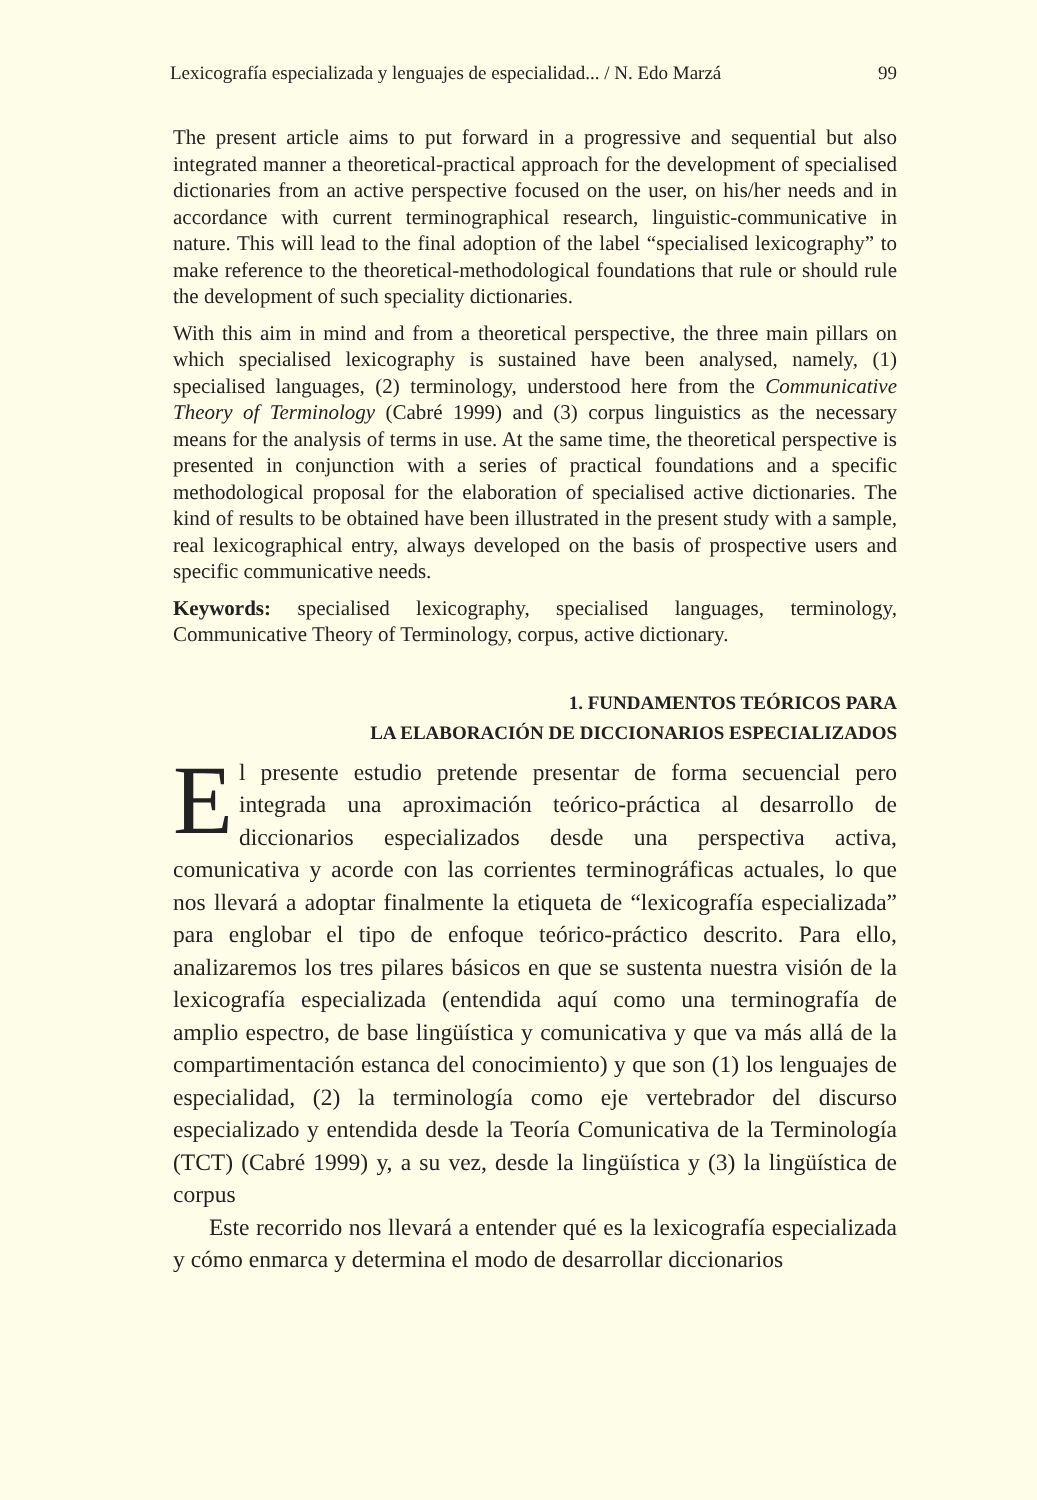Lexicografía especializada y lenguajes de especialidad... / N. Edo Marzá 99
The present article aims to put forward in a progressive and sequential but also integrated manner a theoretical-practical approach for the development of specialised dictionaries from an active perspective focused on the user, on his/her needs and in accordance with current terminographical research, linguistic-communicative in nature. This will lead to the final adoption of the label “specialised lexicography” to make reference to the theoretical-methodological foundations that rule or should rule the development of such speciality dictionaries.
With this aim in mind and from a theoretical perspective, the three main pillars on which specialised lexicography is sustained have been analysed, namely, (1) specialised languages, (2) terminology, understood here from the Communicative Theory of Terminology (Cabré 1999) and (3) corpus linguistics as the necessary means for the analysis of terms in use. At the same time, the theoretical perspective is presented in conjunction with a series of practical foundations and a specific methodological proposal for the elaboration of specialised active dictionaries. The kind of results to be obtained have been illustrated in the present study with a sample, real lexicographical entry, always developed on the basis of prospective users and specific communicative needs.
Keywords: specialised lexicography, specialised languages, terminology, Communicative Theory of Terminology, corpus, active dictionary.
1. FUNDAMENTOS TEÓRICOS PARA
LA ELABORACIÓN DE DICCIONARIOS ESPECIALIZADOS
El presente estudio pretende presentar de forma secuencial pero integrada una aproximación teórico-práctica al desarrollo de diccionarios especializados desde una perspectiva activa, comunicativa y acorde con las corrientes terminográficas actuales, lo que nos llevará a adoptar finalmente la etiqueta de “lexicografía especializada” para englobar el tipo de enfoque teórico-práctico descrito. Para ello, analizaremos los tres pilares básicos en que se sustenta nuestra visión de la lexicografía especializada (entendida aquí como una terminografía de amplio espectro, de base lingüística y comunicativa y que va más allá de la compartimentación estanca del conocimiento) y que son (1) los lenguajes de especialidad, (2) la terminología como eje vertebrador del discurso especializado y entendida desde la Teoría Comunicativa de la Terminología (TCT) (Cabré 1999) y, a su vez, desde la lingüística y (3) la lingüística de corpus
Este recorrido nos llevará a entender qué es la lexicografía especializada y cómo enmarca y determina el modo de desarrollar diccionarios